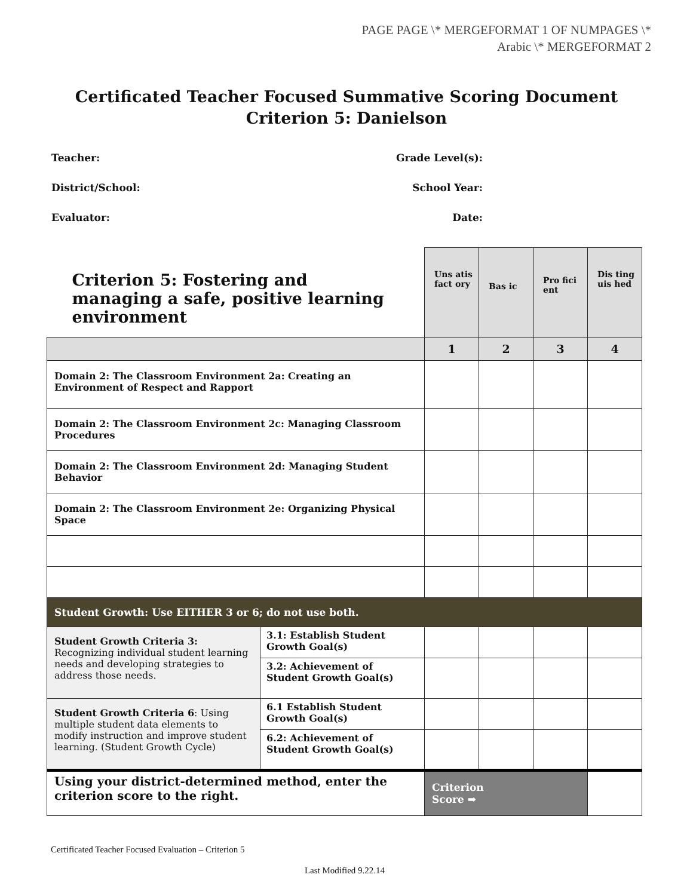PAGE PAGE \* MERGEFORMAT 1 OF NUMPAGES \*
Arabic \* MERGEFORMAT 2
Certificated Teacher Focused Summative Scoring Document
Criterion 5: Danielson
Teacher: Grade Level(s):
District/School: School Year:
Evaluator: Date:
| Criterion 5: Fostering and managing a safe, positive learning environment | | Uns atis fact ory | Bas ic | Pro fici ent | Dis ting uis hed |
| | | 1 | 2 | 3 | 4 |
| Domain 2: The Classroom Environment 2a: Creating an Environment of Respect and Rapport | | | | | |
| Domain 2: The Classroom Environment 2c: Managing Classroom Procedures | | | | | |
| Domain 2: The Classroom Environment 2d: Managing Student Behavior | | | | | |
| Domain 2: The Classroom Environment 2e: Organizing Physical Space | | | | | |
| Student Growth: Use EITHER 3 or 6; do not use both. | | | | | |
| Student Growth Criteria 3: Recognizing individual student learning needs and developing strategies to address those needs. | 3.1: Establish Student Growth Goal(s) | | | | |
| | 3.2: Achievement of Student Growth Goal(s) | | | | |
| Student Growth Criteria 6 : Using multiple student data elements to modify instruction and improve student learning. (Student Growth Cycle) | 6.1 Establish Student Growth Goal(s) | | | | |
| | 6.2: Achievement of Student Growth Goal(s) | | | | |
| Using your district-determined method, enter the criterion score to the right. | | Criterion Score ➡ | | | |
Certificated Teacher Focused Evaluation – Criterion 5
Last Modified 9.22.14